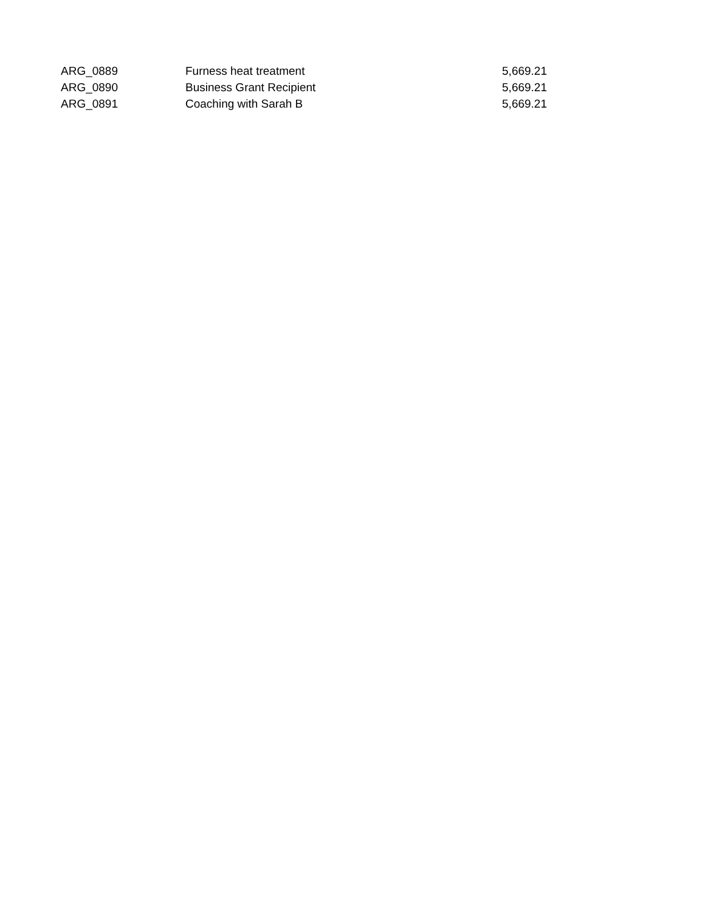| ARG_0889 | Furness heat treatment | 5,669.21 |
| ARG_0890 | Business Grant Recipient | 5,669.21 |
| ARG_0891 | Coaching with Sarah B | 5,669.21 |